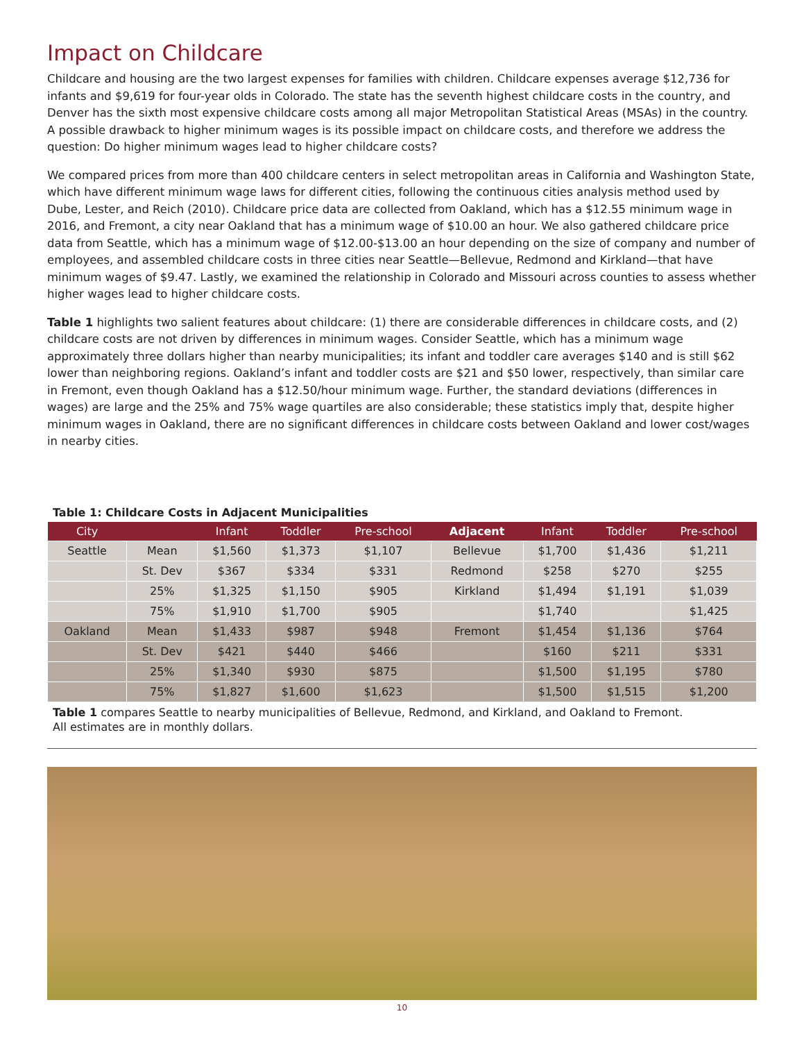Impact on Childcare
Childcare and housing are the two largest expenses for families with children. Childcare expenses average $12,736 for infants and $9,619 for four-year olds in Colorado. The state has the seventh highest childcare costs in the country, and Denver has the sixth most expensive childcare costs among all major Metropolitan Statistical Areas (MSAs) in the country. A possible drawback to higher minimum wages is its possible impact on childcare costs, and therefore we address the question: Do higher minimum wages lead to higher childcare costs?
We compared prices from more than 400 childcare centers in select metropolitan areas in California and Washington State, which have different minimum wage laws for different cities, following the continuous cities analysis method used by Dube, Lester, and Reich (2010). Childcare price data are collected from Oakland, which has a $12.55 minimum wage in 2016, and Fremont, a city near Oakland that has a minimum wage of $10.00 an hour. We also gathered childcare price data from Seattle, which has a minimum wage of $12.00-$13.00 an hour depending on the size of company and number of employees, and assembled childcare costs in three cities near Seattle—Bellevue, Redmond and Kirkland—that have minimum wages of $9.47. Lastly, we examined the relationship in Colorado and Missouri across counties to assess whether higher wages lead to higher childcare costs.
Table 1 highlights two salient features about childcare: (1) there are considerable differences in childcare costs, and (2) childcare costs are not driven by differences in minimum wages. Consider Seattle, which has a minimum wage approximately three dollars higher than nearby municipalities; its infant and toddler care averages $140 and is still $62 lower than neighboring regions. Oakland’s infant and toddler costs are $21 and $50 lower, respectively, than similar care in Fremont, even though Oakland has a $12.50/hour minimum wage. Further, the standard deviations (differences in wages) are large and the 25% and 75% wage quartiles are also considerable; these statistics imply that, despite higher minimum wages in Oakland, there are no significant differences in childcare costs between Oakland and lower cost/wages in nearby cities.
Table 1: Childcare Costs in Adjacent Municipalities
| City | | Infant | Toddler | Pre-school | Adjacent | Infant | Toddler | Pre-school |
| --- | --- | --- | --- | --- | --- | --- | --- | --- |
| Seattle | Mean | $1,560 | $1,373 | $1,107 | Bellevue | $1,700 | $1,436 | $1,211 |
| | St. Dev | $367 | $334 | $331 | Redmond | $258 | $270 | $255 |
| | 25% | $1,325 | $1,150 | $905 | Kirkland | $1,494 | $1,191 | $1,039 |
| | 75% | $1,910 | $1,700 | $905 | | $1,740 | | $1,425 |
| Oakland | Mean | $1,433 | $987 | $948 | Fremont | $1,454 | $1,136 | $764 |
| | St. Dev | $421 | $440 | $466 | | $160 | $211 | $331 |
| | 25% | $1,340 | $930 | $875 | | $1,500 | $1,195 | $780 |
| | 75% | $1,827 | $1,600 | $1,623 | | $1,500 | $1,515 | $1,200 |
Table 1 compares Seattle to nearby municipalities of Bellevue, Redmond, and Kirkland, and Oakland to Fremont.
All estimates are in monthly dollars.
10